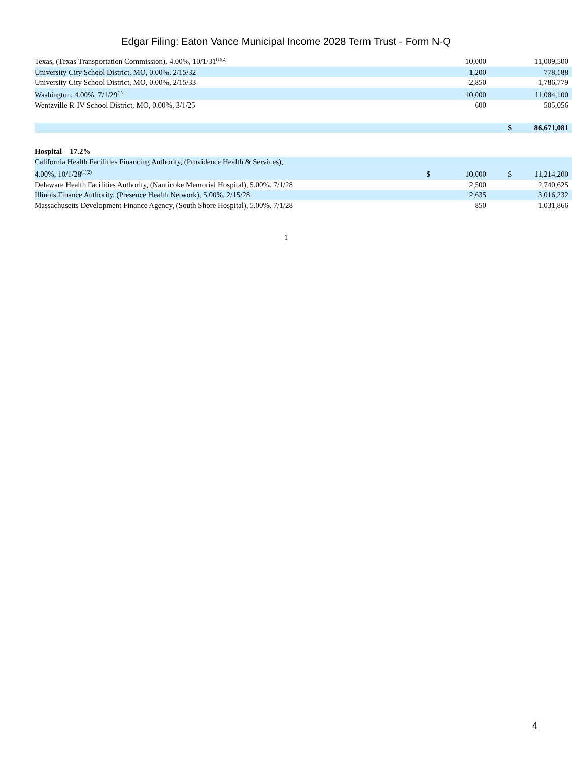Edgar Filing: Eaton Vance Municipal Income 2028 Term Trust - Form N-Q
| Texas, (Texas Transportation Commission), 4.00%, 10/1/31<sup>(1)(2)</sup> | | 10,000 | | 11,009,500 | |
| University City School District, MO, 0.00%, 2/15/32 | | 1,200 | | 778,188 | |
| University City School District, MO, 0.00%, 2/15/33 | | 2,850 | | 1,786,779 | |
| Washington, 4.00%, 7/1/29<sup>(1)</sup> | | 10,000 | | 11,084,100 | |
| Wentzville R-IV School District, MO, 0.00%, 3/1/25 | | 600 | | 505,056 | |
| | | | $ | 86,671,081 | |
| Hospital 17.2% | | | | | |
| California Health Facilities Financing Authority, (Providence Health & Services), 4.00%, 10/1/28<sup>(1)(2)</sup> | $ | 10,000 | $ | 11,214,200 | |
| Delaware Health Facilities Authority, (Nanticoke Memorial Hospital), 5.00%, 7/1/28 | | 2,500 | | 2,740,625 | |
| Illinois Finance Authority, (Presence Health Network), 5.00%, 2/15/28 | | 2,635 | | 3,016,232 | |
| Massachusetts Development Finance Agency, (South Shore Hospital), 5.00%, 7/1/28 | | 850 | | 1,031,866 | |
1
4